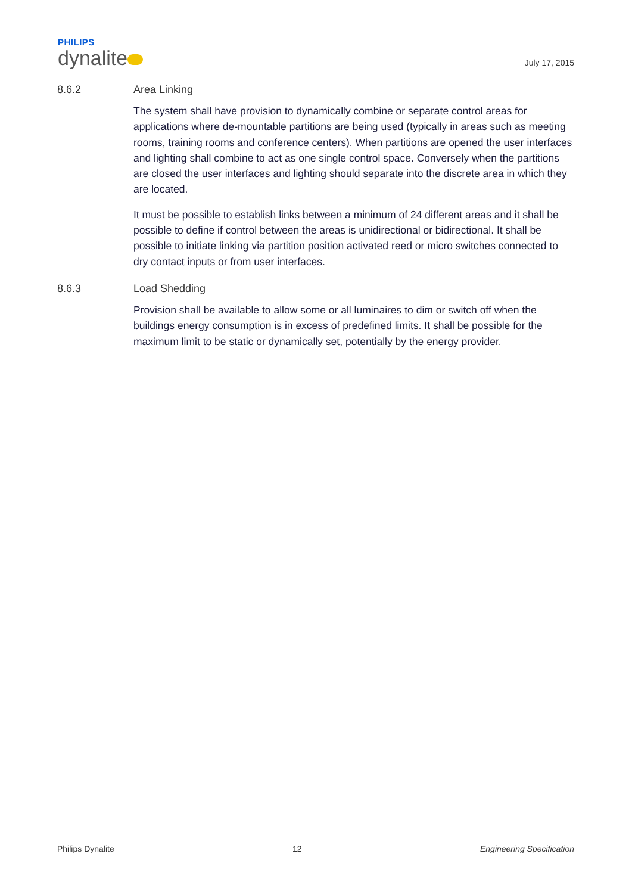PHILIPS
dynalite
July 17, 2015
8.6.2 Area Linking
The system shall have provision to dynamically combine or separate control areas for applications where de-mountable partitions are being used (typically in areas such as meeting rooms, training rooms and conference centers). When partitions are opened the user interfaces and lighting shall combine to act as one single control space. Conversely when the partitions are closed the user interfaces and lighting should separate into the discrete area in which they are located.
It must be possible to establish links between a minimum of 24 different areas and it shall be possible to define if control between the areas is unidirectional or bidirectional. It shall be possible to initiate linking via partition position activated reed or micro switches connected to dry contact inputs or from user interfaces.
8.6.3 Load Shedding
Provision shall be available to allow some or all luminaires to dim or switch off when the buildings energy consumption is in excess of predefined limits. It shall be possible for the maximum limit to be static or dynamically set, potentially by the energy provider.
Philips Dynalite 12 Engineering Specification